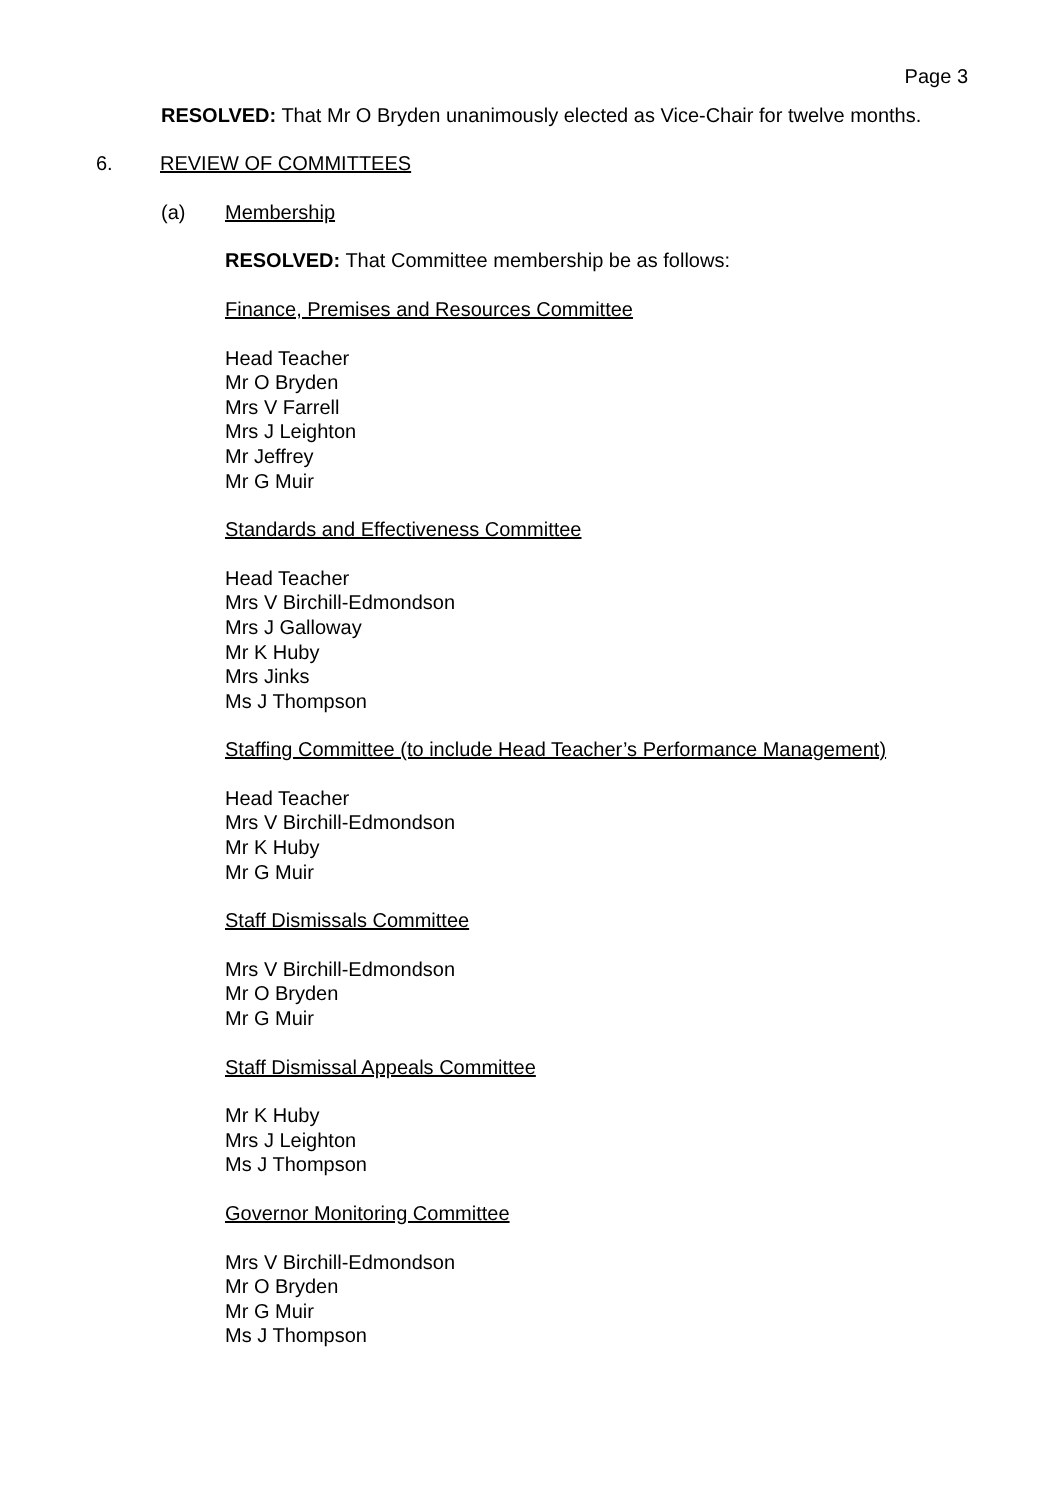Page 3
RESOLVED: That Mr O Bryden unanimously elected as Vice-Chair for twelve months.
6. REVIEW OF COMMITTEES
(a) Membership
RESOLVED: That Committee membership be as follows:
Finance, Premises and Resources Committee
Head Teacher
Mr O Bryden
Mrs V Farrell
Mrs J Leighton
Mr Jeffrey
Mr G Muir
Standards and Effectiveness Committee
Head Teacher
Mrs V Birchill-Edmondson
Mrs J Galloway
Mr K Huby
Mrs Jinks
Ms J Thompson
Staffing Committee (to include Head Teacher’s Performance Management)
Head Teacher
Mrs V Birchill-Edmondson
Mr K Huby
Mr G Muir
Staff Dismissals Committee
Mrs V Birchill-Edmondson
Mr O Bryden
Mr G Muir
Staff Dismissal Appeals Committee
Mr K Huby
Mrs J Leighton
Ms J Thompson
Governor Monitoring Committee
Mrs V Birchill-Edmondson
Mr O Bryden
Mr G Muir
Ms J Thompson